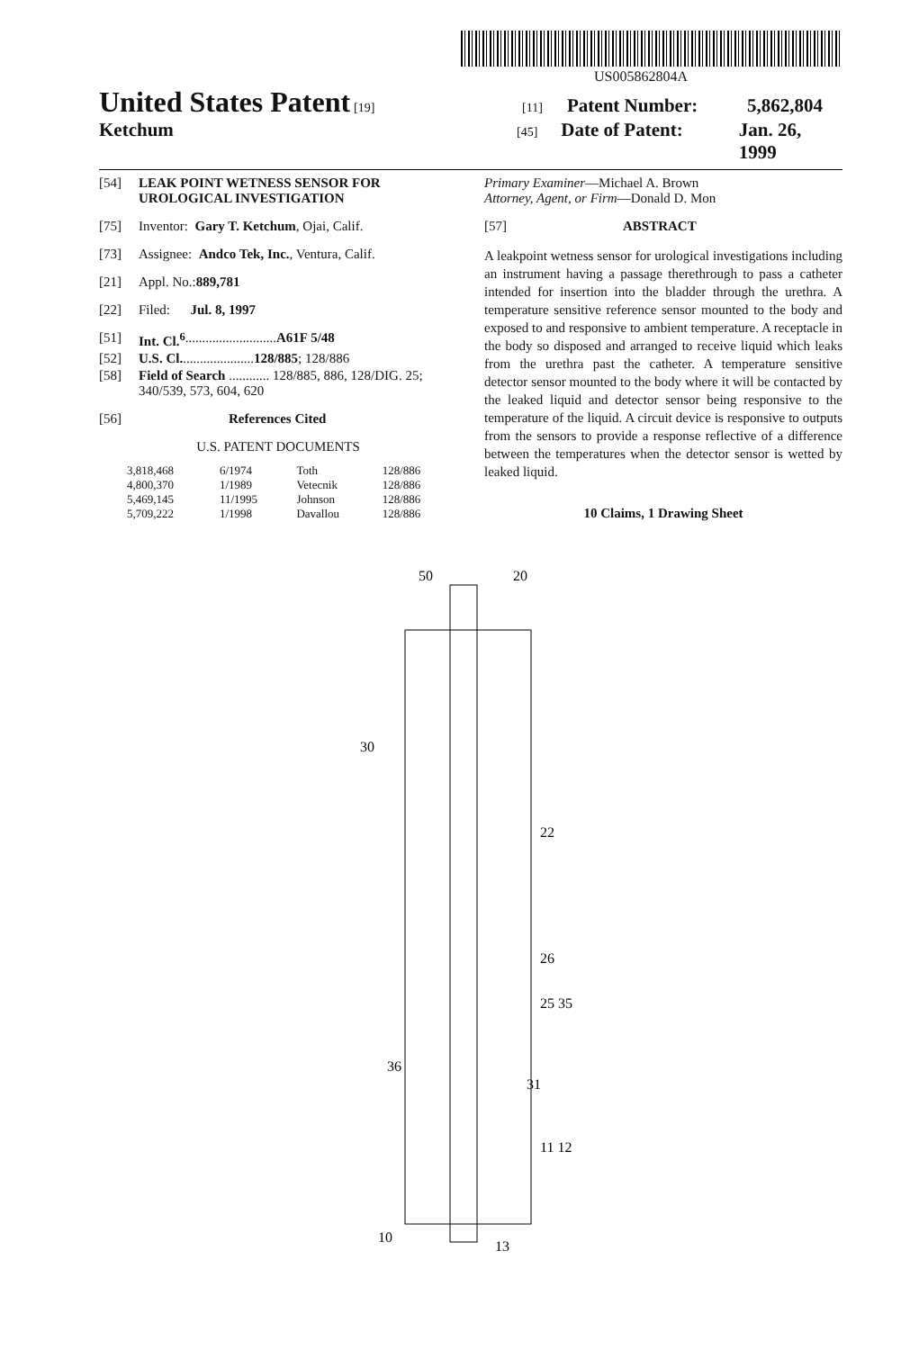US005862804A
United States Patent [19] [11]
Patent Number: 5,862,804
Ketchum
[45]
Date of Patent: Jan. 26, 1999
[54] LEAK POINT WETNESS SENSOR FOR UROLOGICAL INVESTIGATION
[75] Inventor: Gary T. Ketchum, Ojai, Calif.
[73] Assignee: Andco Tek, Inc., Ventura, Calif.
[21] Appl. No.: 889,781
[22] Filed: Jul. 8, 1997
[51] Int. Cl.<sup>6</sup> ........................... A61F 5/48
[52] U.S. Cl. ..................... 128/885; 128/886
[58] Field of Search ............ 128/885, 886, 128/DIG. 25; 340/539, 573, 604, 620
[56] References Cited
U.S. PATENT DOCUMENTS
| 3,818,468 | 6/1974 | Toth | 128/886 |
| 4,800,370 | 1/1989 | Vetecnik | 128/886 |
| 5,469,145 | 11/1995 | Johnson | 128/886 |
| 5,709,222 | 1/1998 | Davallou | 128/886 |
Primary Examiner—Michael A. Brown
Attorney, Agent, or Firm—Donald D. Mon
[57] ABSTRACT
A leakpoint wetness sensor for urological investigations including an instrument having a passage therethrough to pass a catheter intended for insertion into the bladder through the urethra. A temperature sensitive reference sensor mounted to the body and exposed to and responsive to ambient temperature. A receptacle in the body so disposed and arranged to receive liquid which leaks from the urethra past the catheter. A temperature sensitive detector sensor mounted to the body where it will be contacted by the leaked liquid and detector sensor being responsive to the temperature of the liquid. A circuit device is responsive to outputs from the sensors to provide a response reflective of a difference between the temperatures when the detector sensor is wetted by leaked liquid.
10 Claims, 1 Drawing Sheet
50
20
30
22
26
25 35
36
31
11 12
10
13